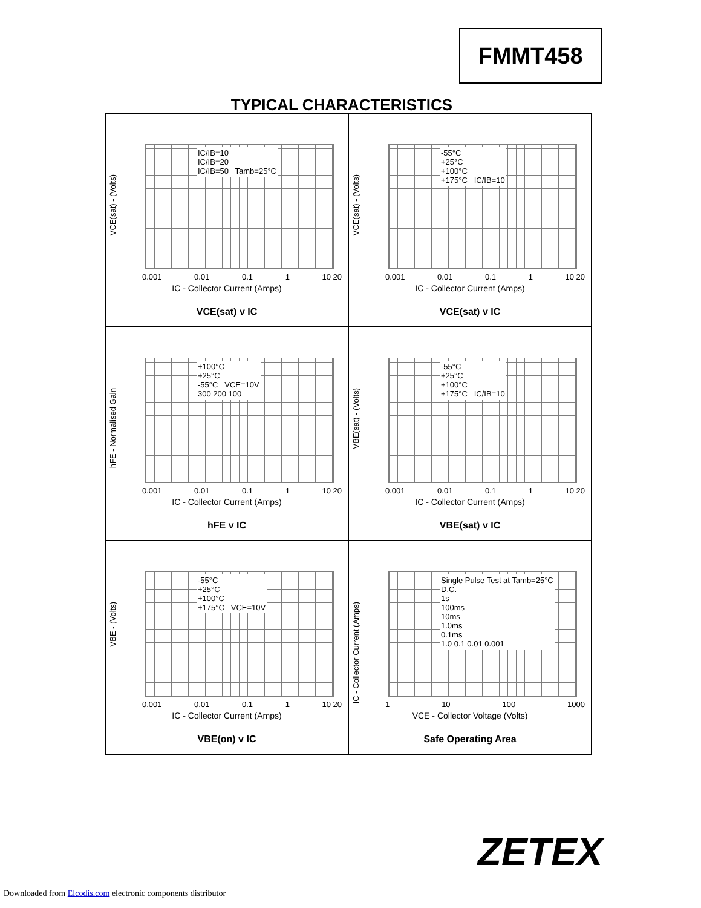FMMT458
TYPICAL CHARACTERISTICS
VCE(sat) - (Volts)
IC/IB=10
IC/IB=20
IC/IB=50 Tamb=25°C
0.001 0.01 0.1 1 10 20
IC - Collector Current (Amps)
VCE(sat) v IC
VCE(sat) - (Volts)
-55°C
+25°C
+100°C
+175°C IC/IB=10
0.001 0.01 0.1 1 10 20
IC - Collector Current (Amps)
VCE(sat) v IC
hFE - Normalised Gain
+100°C
+25°C
-55°C VCE=10V
300 200 100
0.001 0.01 0.1 1 10 20
IC - Collector Current (Amps)
hFE v IC
VBE(sat) - (Volts)
-55°C
+25°C
+100°C
+175°C IC/IB=10
0.001 0.01 0.1 1 10 20
IC - Collector Current (Amps)
VBE(sat) v IC
VBE - (Volts)
-55°C
+25°C
+100°C
+175°C VCE=10V
0.001 0.01 0.1 1 10 20
IC - Collector Current (Amps)
VBE(on) v IC
IC - Collector Current (Amps)
Single Pulse Test at Tamb=25°C
D.C.
1s
100ms
10ms
1.0ms
0.1ms
1.0 0.1 0.01 0.001
1 10 100 1000
VCE - Collector Voltage (Volts)
Safe Operating Area
ZETEX
Downloaded from Elcodis.com electronic components distributor